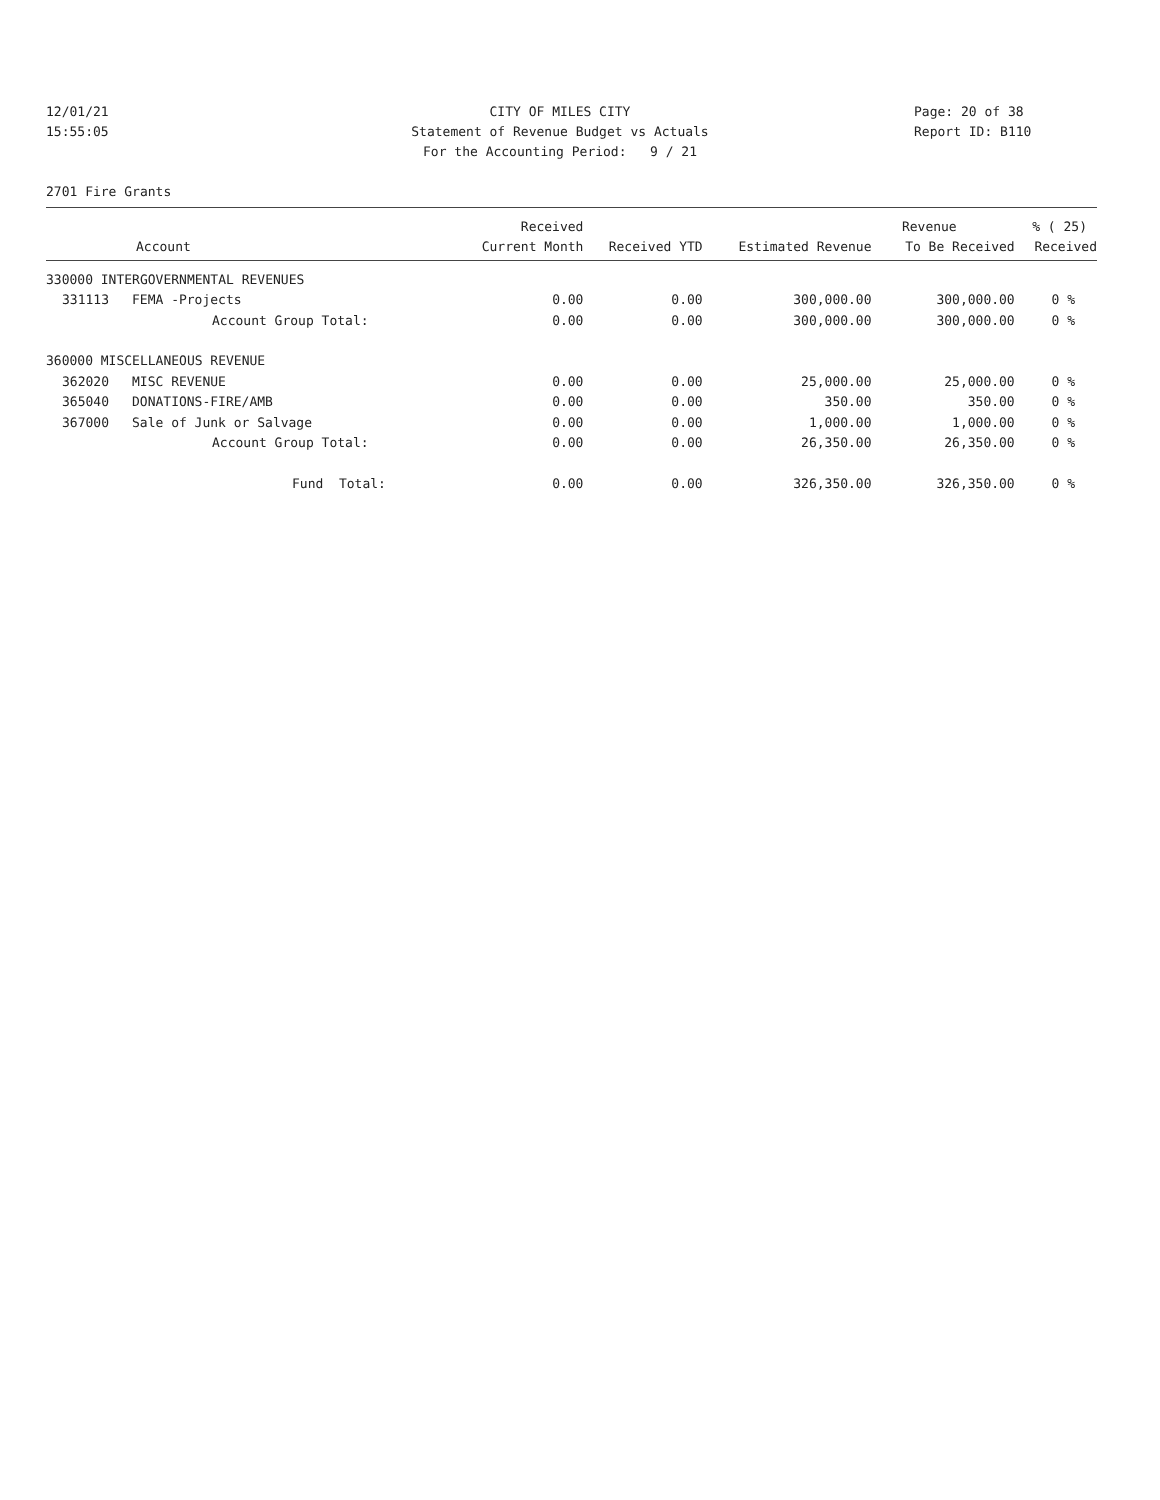12/01/21 CITY OF MILES CITY Page: 20 of 38
15:55:05 Statement of Revenue Budget vs Actuals Report ID: B110
For the Accounting Period: 9 / 21
2701 Fire Grants
| | | Received | | | Revenue | % ( 25) |
| --- | --- | --- | --- | --- | --- | --- |
| Account | | Current Month | Received YTD | Estimated Revenue | To Be Received | Received |
| 330000 INTERGOVERNMENTAL REVENUES | | | | | | |
| 331113 | FEMA -Projects | 0.00 | 0.00 | 300,000.00 | 300,000.00 | 0 % |
| | Account Group Total: | 0.00 | 0.00 | 300,000.00 | 300,000.00 | 0 % |
| 360000 MISCELLANEOUS REVENUE | | | | | | |
| 362020 | MISC REVENUE | 0.00 | 0.00 | 25,000.00 | 25,000.00 | 0 % |
| 365040 | DONATIONS-FIRE/AMB | 0.00 | 0.00 | 350.00 | 350.00 | 0 % |
| 367000 | Sale of Junk or Salvage | 0.00 | 0.00 | 1,000.00 | 1,000.00 | 0 % |
| | Account Group Total: | 0.00 | 0.00 | 26,350.00 | 26,350.00 | 0 % |
| | Fund Total: | 0.00 | 0.00 | 326,350.00 | 326,350.00 | 0 % |